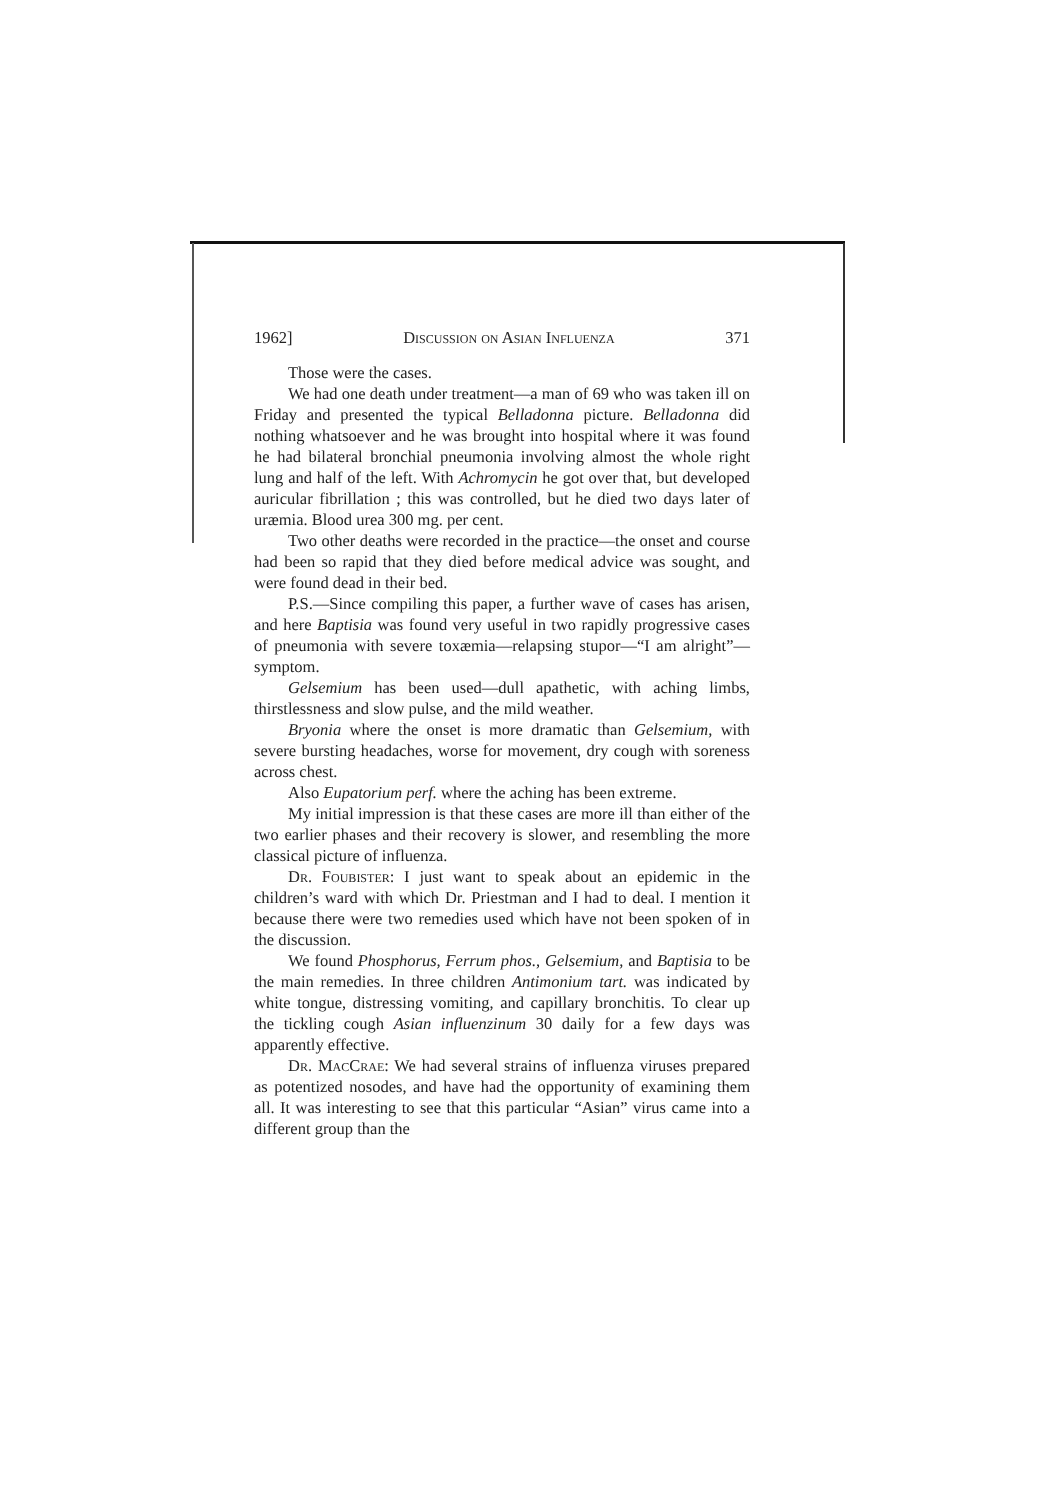1962] Discussion on Asian Influenza 371
Those were the cases.
We had one death under treatment—a man of 69 who was taken ill on Friday and presented the typical Belladonna picture. Belladonna did nothing whatsoever and he was brought into hospital where it was found he had bilateral bronchial pneumonia involving almost the whole right lung and half of the left. With Achromycin he got over that, but developed auricular fibrillation ; this was controlled, but he died two days later of uræmia. Blood urea 300 mg. per cent.
Two other deaths were recorded in the practice—the onset and course had been so rapid that they died before medical advice was sought, and were found dead in their bed.
P.S.—Since compiling this paper, a further wave of cases has arisen, and here Baptisia was found very useful in two rapidly progressive cases of pneumonia with severe toxæmia—relapsing stupor—“I am alright”—symptom.
Gelsemium has been used—dull apathetic, with aching limbs, thirstlessness and slow pulse, and the mild weather.
Bryonia where the onset is more dramatic than Gelsemium, with severe bursting headaches, worse for movement, dry cough with soreness across chest.
Also Eupatorium perf. where the aching has been extreme.
My initial impression is that these cases are more ill than either of the two earlier phases and their recovery is slower, and resembling the more classical picture of influenza.
Dr. Foubister: I just want to speak about an epidemic in the children’s ward with which Dr. Priestman and I had to deal. I mention it because there were two remedies used which have not been spoken of in the discussion.
We found Phosphorus, Ferrum phos., Gelsemium, and Baptisia to be the main remedies. In three children Antimonium tart. was indicated by white tongue, distressing vomiting, and capillary bronchitis. To clear up the tickling cough Asian influenzinum 30 daily for a few days was apparently effective.
Dr. MacCrae: We had several strains of influenza viruses prepared as potentized nosodes, and have had the opportunity of examining them all. It was interesting to see that this particular “Asian” virus came into a different group than the